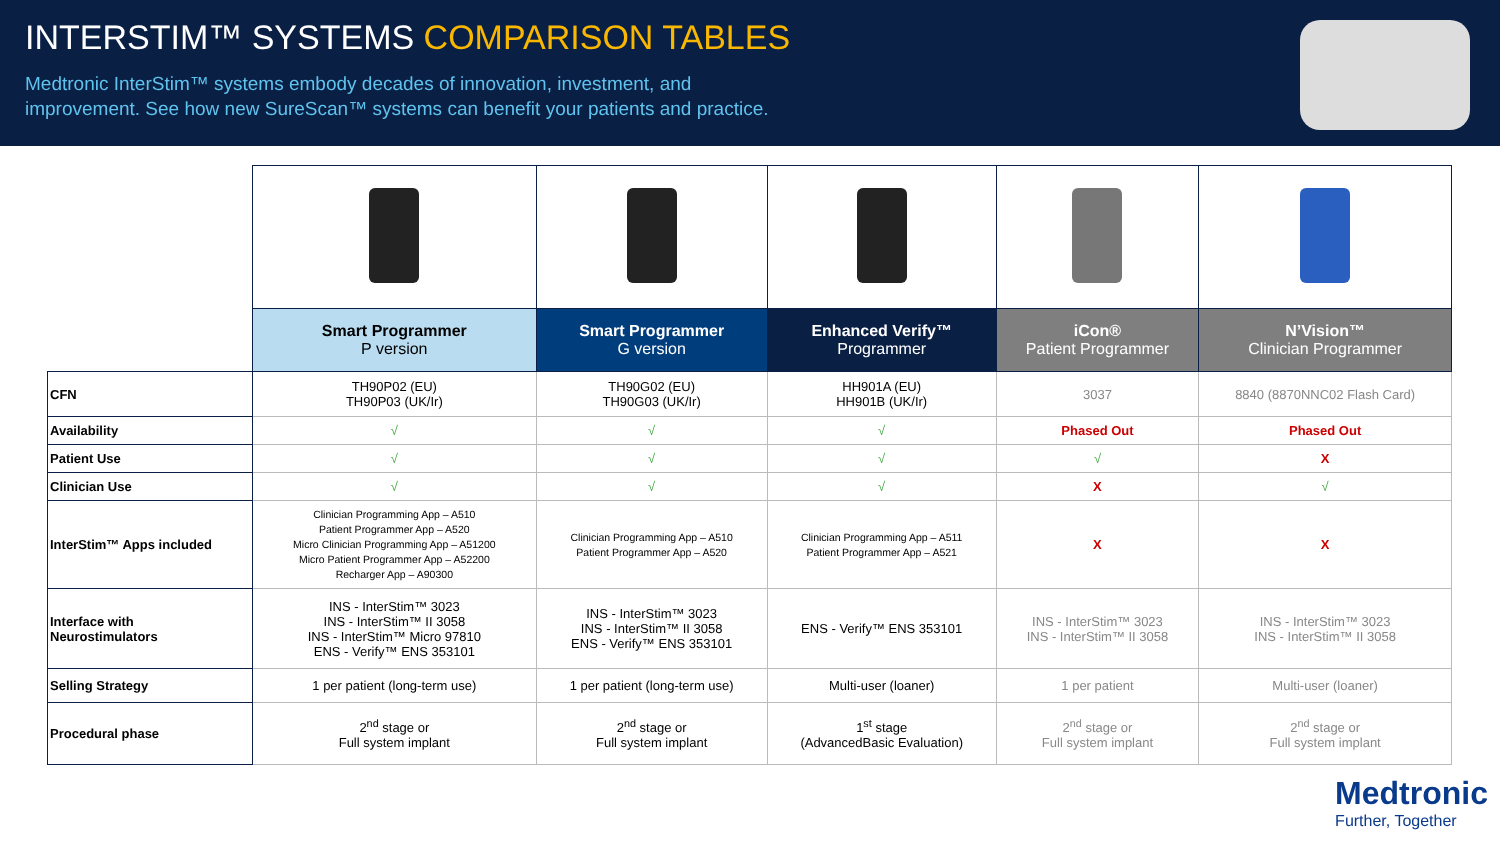INTERSTIM™ SYSTEMS COMPARISON TABLES
Medtronic InterStim™ systems embody decades of innovation, investment, and
improvement. See how new SureScan™ systems can benefit your patients and practice.
| | Smart Programmer P version | Smart Programmer G version | Enhanced Verify™ Programmer | iCon® Patient Programmer | N’Vision™ Clinician Programmer |
| --- | --- | --- | --- | --- | --- |
| CFN | TH90P02 (EU) TH90P03 (UK/Ir) | TH90G02 (EU) TH90G03 (UK/Ir) | HH901A (EU) HH901B (UK/Ir) | 3037 | 8840 (8870NNC02 Flash Card) |
| Availability | √ | √ | √ | Phased Out | Phased Out |
| Patient Use | √ | √ | √ | √ | X |
| Clinician Use | √ | √ | √ | X | √ |
| InterStim™ Apps included | Clinician Programming App – A510 Patient Programmer App – A520 Micro Clinician Programming App – A51200 Micro Patient Programmer App – A52200 Recharger App – A90300 | Clinician Programming App – A510 Patient Programmer App – A520 | Clinician Programming App – A511 Patient Programmer App – A521 | X | X |
| Interface with Neurostimulators | INS - InterStim™ 3023 INS - InterStim™ II 3058 INS - InterStim™ Micro 97810 ENS - Verify™ ENS 353101 | INS - InterStim™ 3023 INS - InterStim™ II 3058 ENS - Verify™ ENS 353101 | ENS - Verify™ ENS 353101 | INS - InterStim™ 3023 INS - InterStim™ II 3058 | INS - InterStim™ 3023 INS - InterStim™ II 3058 |
| Selling Strategy | 1 per patient (long-term use) | 1 per patient (long-term use) | Multi-user (loaner) | 1 per patient | Multi-user (loaner) |
| Procedural phase | 2<sup>nd</sup> stage or Full system implant | 2<sup>nd</sup> stage or Full system implant | 1<sup>st</sup> stage (AdvancedBasic Evaluation) | 2<sup>nd</sup> stage or Full system implant | 2<sup>nd</sup> stage or Full system implant |
Medtronic
Further, Together